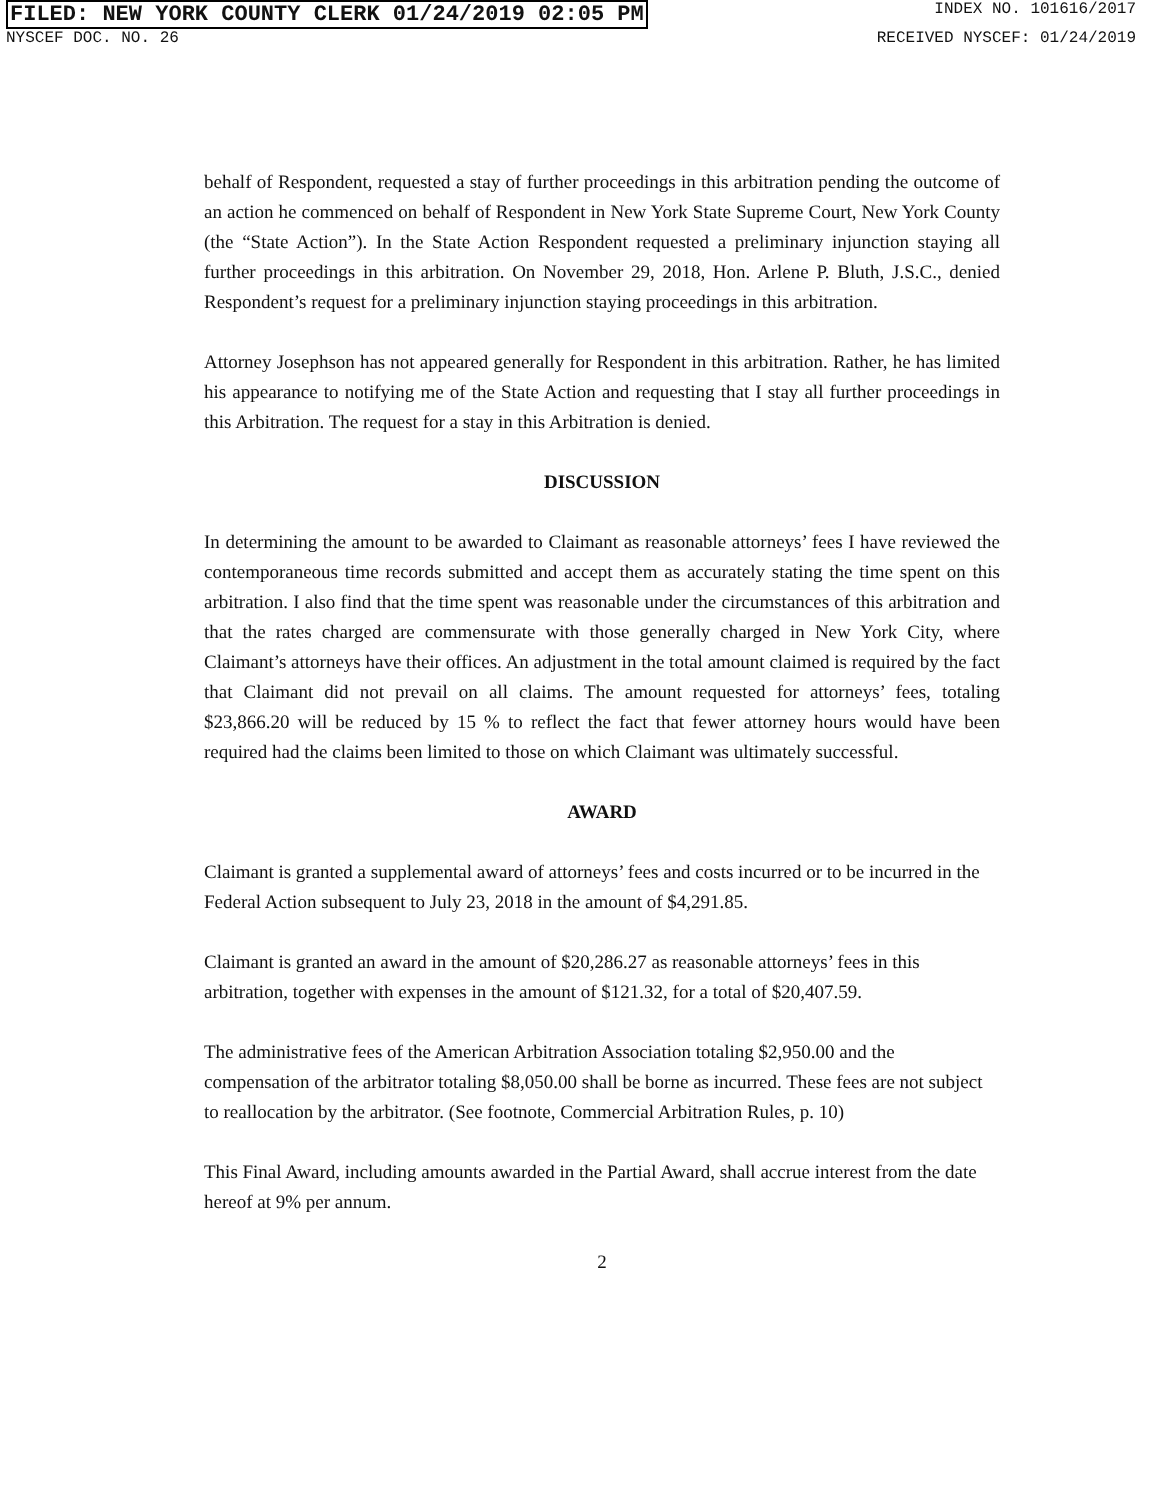FILED: NEW YORK COUNTY CLERK 01/24/2019 02:05 PM INDEX NO. 101616/2017
NYSCEF DOC. NO. 26 RECEIVED NYSCEF: 01/24/2019
behalf of Respondent, requested a stay of further proceedings in this arbitration pending the outcome of an action he commenced on behalf of Respondent in New York State Supreme Court, New York County (the “State Action”). In the State Action Respondent requested a preliminary injunction staying all further proceedings in this arbitration. On November 29, 2018, Hon. Arlene P. Bluth, J.S.C., denied Respondent’s request for a preliminary injunction staying proceedings in this arbitration.
Attorney Josephson has not appeared generally for Respondent in this arbitration. Rather, he has limited his appearance to notifying me of the State Action and requesting that I stay all further proceedings in this Arbitration. The request for a stay in this Arbitration is denied.
DISCUSSION
In determining the amount to be awarded to Claimant as reasonable attorneys’ fees I have reviewed the contemporaneous time records submitted and accept them as accurately stating the time spent on this arbitration. I also find that the time spent was reasonable under the circumstances of this arbitration and that the rates charged are commensurate with those generally charged in New York City, where Claimant’s attorneys have their offices. An adjustment in the total amount claimed is required by the fact that Claimant did not prevail on all claims. The amount requested for attorneys’ fees, totaling $23,866.20 will be reduced by 15 % to reflect the fact that fewer attorney hours would have been required had the claims been limited to those on which Claimant was ultimately successful.
AWARD
Claimant is granted a supplemental award of attorneys’ fees and costs incurred or to be incurred in the Federal Action subsequent to July 23, 2018 in the amount of $4,291.85.
Claimant is granted an award in the amount of $20,286.27 as reasonable attorneys’ fees in this arbitration, together with expenses in the amount of $121.32, for a total of $20,407.59.
The administrative fees of the American Arbitration Association totaling $2,950.00 and the compensation of the arbitrator totaling $8,050.00 shall be borne as incurred. These fees are not subject to reallocation by the arbitrator. (See footnote, Commercial Arbitration Rules, p. 10)
This Final Award, including amounts awarded in the Partial Award, shall accrue interest from the date hereof at 9% per annum.
2